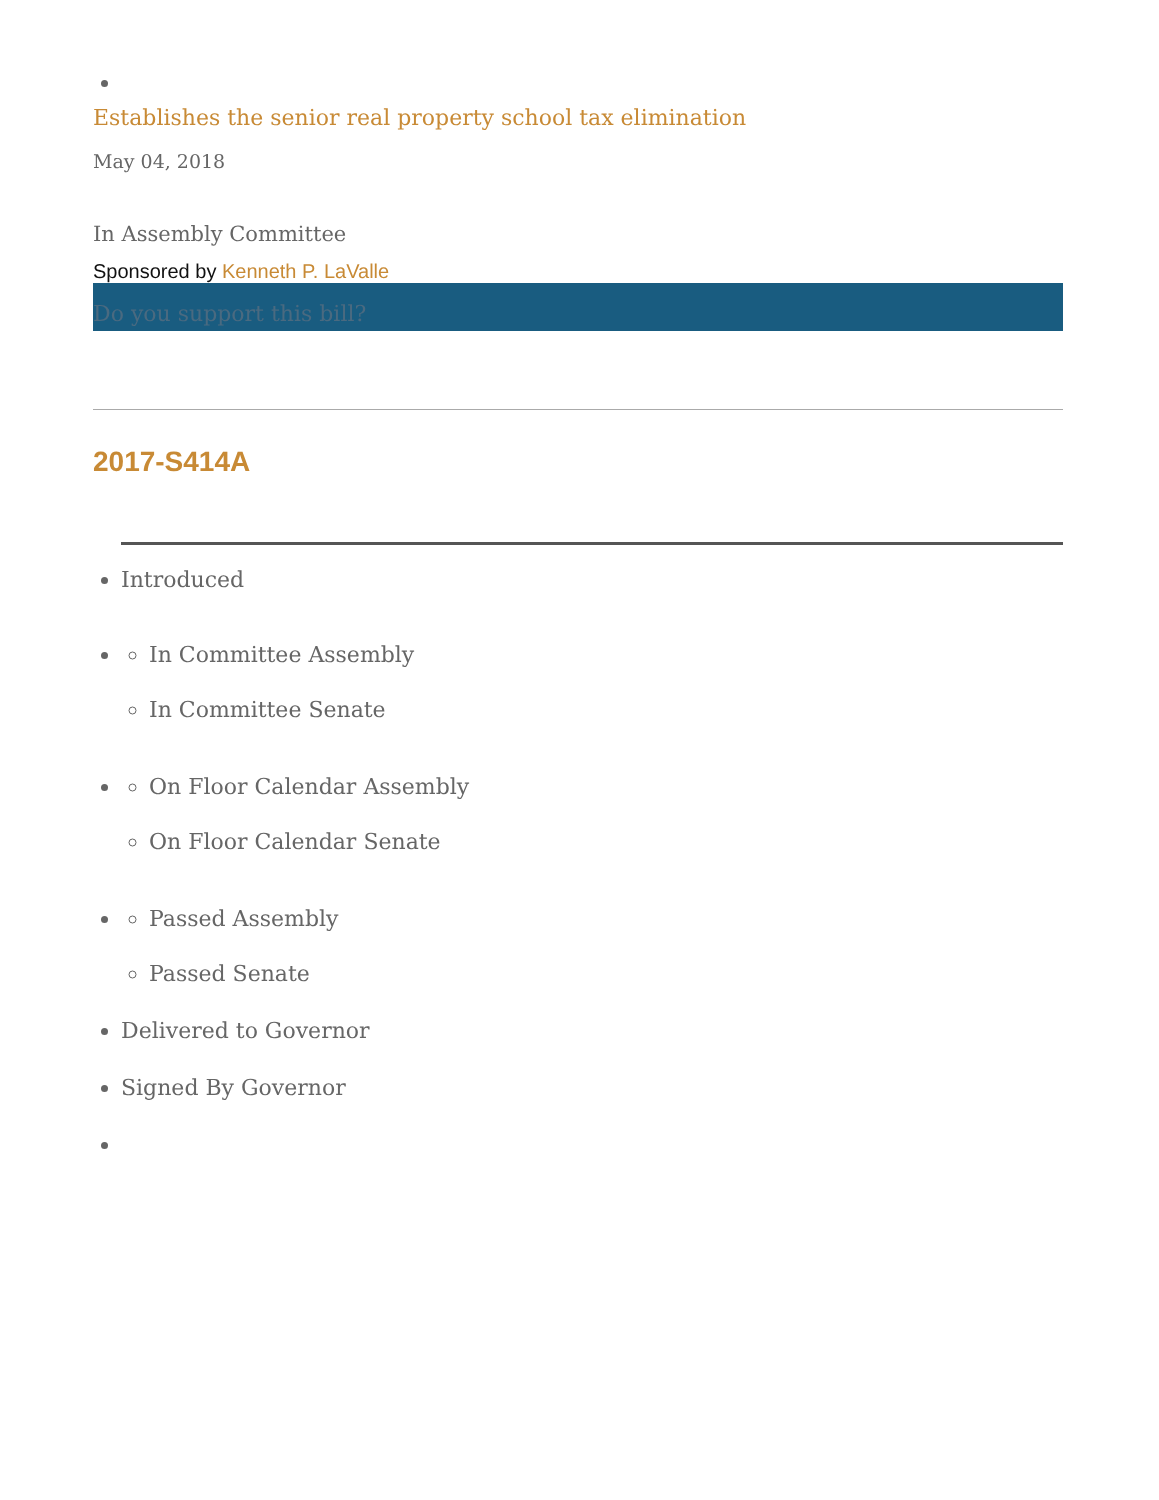Establishes the senior real property school tax elimination
May 04, 2018
In Assembly Committee
Sponsored by Kenneth P. LaValle
Do you support this bill?
2017-S414A
Introduced
In Committee Assembly
In Committee Senate
On Floor Calendar Assembly
On Floor Calendar Senate
Passed Assembly
Passed Senate
Delivered to Governor
Signed By Governor